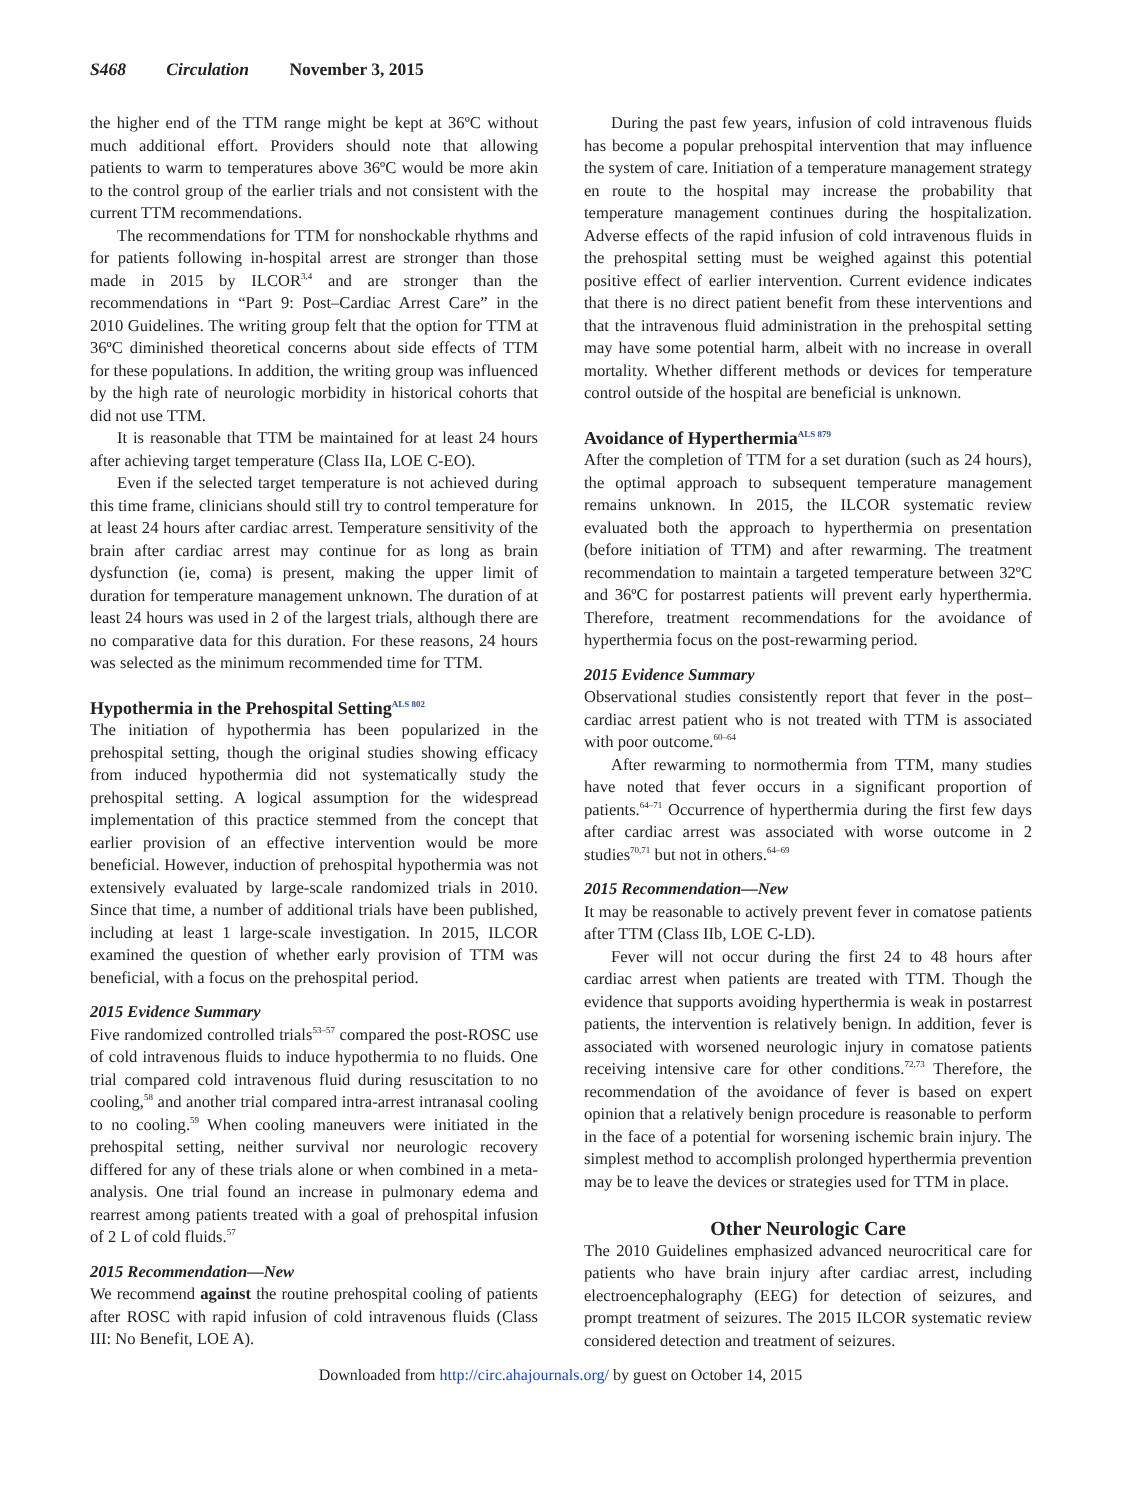S468 Circulation November 3, 2015
the higher end of the TTM range might be kept at 36ºC without much additional effort. Providers should note that allowing patients to warm to temperatures above 36ºC would be more akin to the control group of the earlier trials and not consistent with the current TTM recommendations.
The recommendations for TTM for nonshockable rhythms and for patients following in-hospital arrest are stronger than those made in 2015 by ILCOR<sup>3,4</sup> and are stronger than the recommendations in “Part 9: Post–Cardiac Arrest Care” in the 2010 Guidelines. The writing group felt that the option for TTM at 36ºC diminished theoretical concerns about side effects of TTM for these populations. In addition, the writing group was influenced by the high rate of neurologic morbidity in historical cohorts that did not use TTM.
It is reasonable that TTM be maintained for at least 24 hours after achieving target temperature (Class IIa, LOE C-EO).
Even if the selected target temperature is not achieved during this time frame, clinicians should still try to control temperature for at least 24 hours after cardiac arrest. Temperature sensitivity of the brain after cardiac arrest may continue for as long as brain dysfunction (ie, coma) is present, making the upper limit of duration for temperature management unknown. The duration of at least 24 hours was used in 2 of the largest trials, although there are no comparative data for this duration. For these reasons, 24 hours was selected as the minimum recommended time for TTM.
Hypothermia in the Prehospital Setting<sup>ALS 802</sup>
The initiation of hypothermia has been popularized in the prehospital setting, though the original studies showing efficacy from induced hypothermia did not systematically study the prehospital setting. A logical assumption for the widespread implementation of this practice stemmed from the concept that earlier provision of an effective intervention would be more beneficial. However, induction of prehospital hypothermia was not extensively evaluated by large-scale randomized trials in 2010. Since that time, a number of additional trials have been published, including at least 1 large-scale investigation. In 2015, ILCOR examined the question of whether early provision of TTM was beneficial, with a focus on the prehospital period.
2015 Evidence Summary
Five randomized controlled trials<sup>53–57</sup> compared the post-ROSC use of cold intravenous fluids to induce hypothermia to no fluids. One trial compared cold intravenous fluid during resuscitation to no cooling,<sup>58</sup> and another trial compared intra-arrest intranasal cooling to no cooling.<sup>59</sup> When cooling maneuvers were initiated in the prehospital setting, neither survival nor neurologic recovery differed for any of these trials alone or when combined in a meta-analysis. One trial found an increase in pulmonary edema and rearrest among patients treated with a goal of prehospital infusion of 2 L of cold fluids.<sup>57</sup>
2015 Recommendation—New
We recommend against the routine prehospital cooling of patients after ROSC with rapid infusion of cold intravenous fluids (Class III: No Benefit, LOE A).
During the past few years, infusion of cold intravenous fluids has become a popular prehospital intervention that may influence the system of care. Initiation of a temperature management strategy en route to the hospital may increase the probability that temperature management continues during the hospitalization. Adverse effects of the rapid infusion of cold intravenous fluids in the prehospital setting must be weighed against this potential positive effect of earlier intervention. Current evidence indicates that there is no direct patient benefit from these interventions and that the intravenous fluid administration in the prehospital setting may have some potential harm, albeit with no increase in overall mortality. Whether different methods or devices for temperature control outside of the hospital are beneficial is unknown.
Avoidance of Hyperthermia<sup>ALS 879</sup>
After the completion of TTM for a set duration (such as 24 hours), the optimal approach to subsequent temperature management remains unknown. In 2015, the ILCOR systematic review evaluated both the approach to hyperthermia on presentation (before initiation of TTM) and after rewarming. The treatment recommendation to maintain a targeted temperature between 32ºC and 36ºC for postarrest patients will prevent early hyperthermia. Therefore, treatment recommendations for the avoidance of hyperthermia focus on the post-rewarming period.
2015 Evidence Summary
Observational studies consistently report that fever in the post–cardiac arrest patient who is not treated with TTM is associated with poor outcome.<sup>60–64</sup>
After rewarming to normothermia from TTM, many studies have noted that fever occurs in a significant proportion of patients.<sup>64–71</sup> Occurrence of hyperthermia during the first few days after cardiac arrest was associated with worse outcome in 2 studies<sup>70,71</sup> but not in others.<sup>64–69</sup>
2015 Recommendation—New
It may be reasonable to actively prevent fever in comatose patients after TTM (Class IIb, LOE C-LD).
Fever will not occur during the first 24 to 48 hours after cardiac arrest when patients are treated with TTM. Though the evidence that supports avoiding hyperthermia is weak in postarrest patients, the intervention is relatively benign. In addition, fever is associated with worsened neurologic injury in comatose patients receiving intensive care for other conditions.<sup>72,73</sup> Therefore, the recommendation of the avoidance of fever is based on expert opinion that a relatively benign procedure is reasonable to perform in the face of a potential for worsening ischemic brain injury. The simplest method to accomplish prolonged hyperthermia prevention may be to leave the devices or strategies used for TTM in place.
Other Neurologic Care
The 2010 Guidelines emphasized advanced neurocritical care for patients who have brain injury after cardiac arrest, including electroencephalography (EEG) for detection of seizures, and prompt treatment of seizures. The 2015 ILCOR systematic review considered detection and treatment of seizures.
Downloaded from http://circ.ahajournals.org/ by guest on October 14, 2015